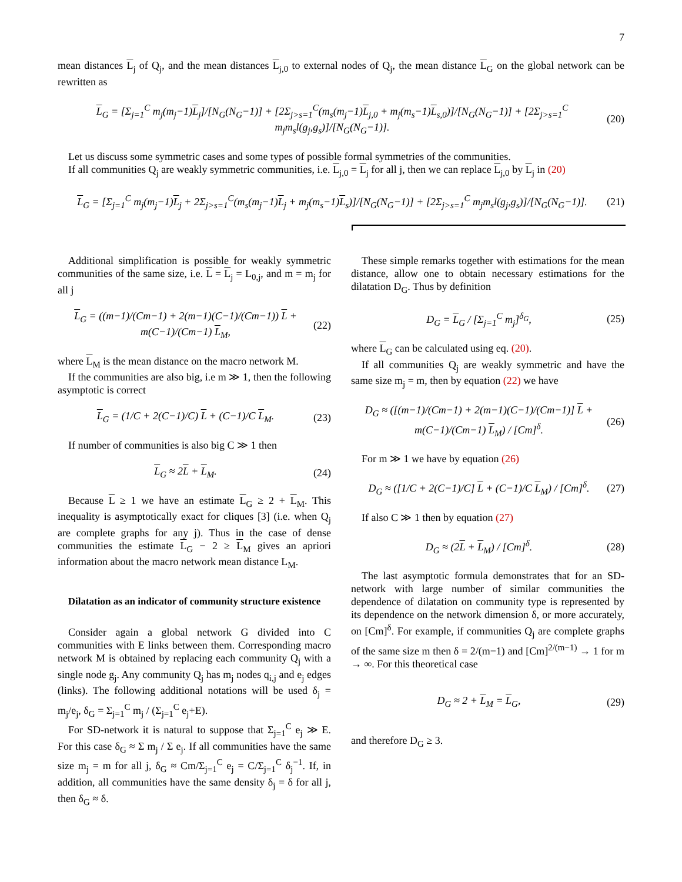7
mean distances L<sub>j</sub> of Q<sub>j</sub>, and the mean distances L<sub>j,0</sub> to external nodes of Q<sub>j</sub>, the mean distance L<sub>G</sub> on the global network can be rewritten as
L<sub>G</sub> = [Σ<sub>j=1</sub><sup>C</sup> m<sub>j</sub>(m<sub>j</sub>−1)L<sub>j</sub>]/[N<sub>G</sub>(N<sub>G</sub>−1)] + [2Σ<sub>j>s=1</sub><sup>C</sup>(m<sub>s</sub>(m<sub>j</sub>−1)L<sub>j,0</sub> + m<sub>j</sub>(m<sub>s</sub>−1)L<sub>s,0</sub>)]/[N<sub>G</sub>(N<sub>G</sub>−1)] + [2Σ<sub>j>s=1</sub><sup>C</sup> m<sub>j</sub>m<sub>s</sub>l(g<sub>j</sub>,g<sub>s</sub>)]/[N<sub>G</sub>(N<sub>G</sub>−1)].
(20)
Let us discuss some symmetric cases and some types of possible formal symmetries of the communities.
If all communities Q<sub>j</sub> are weakly symmetric communities, i.e. L<sub>j,0</sub> = L<sub>j</sub> for all j, then we can replace L<sub>j,0</sub> by L<sub>j</sub> in (20)
L<sub>G</sub> = [Σ<sub>j=1</sub><sup>C</sup> m<sub>j</sub>(m<sub>j</sub>−1)L<sub>j</sub> + 2Σ<sub>j>s=1</sub><sup>C</sup>(m<sub>s</sub>(m<sub>j</sub>−1)L<sub>j</sub> + m<sub>j</sub>(m<sub>s</sub>−1)L<sub>s</sub>)]/[N<sub>G</sub>(N<sub>G</sub>−1)] + [2Σ<sub>j>s=1</sub><sup>C</sup> m<sub>j</sub>m<sub>s</sub>l(g<sub>j</sub>,g<sub>s</sub>)]/[N<sub>G</sub>(N<sub>G</sub>−1)].
(21)
Additional simplification is possible for weakly symmetric communities of the same size, i.e. L = L<sub>j</sub> = L<sub>0,j</sub>, and m = m<sub>j</sub> for all j
L<sub>G</sub> = ((m−1)/(Cm−1) + 2(m−1)(C−1)/(Cm−1)) L + m(C−1)/(Cm−1) L<sub>M</sub>,
(22)
where L<sub>M</sub> is the mean distance on the macro network M.
If the communities are also big, i.e m ≫ 1, then the following asymptotic is correct
L<sub>G</sub> = (1/C + 2(C−1)/C) L + (C−1)/C L<sub>M</sub>.
(23)
If number of communities is also big C ≫ 1 then
L<sub>G</sub> ≈ 2L + L<sub>M</sub>. (24)
Because L ≥ 1 we have an estimate L<sub>G</sub> ≥ 2 + L<sub>M</sub>. This inequality is asymptotically exact for cliques [3] (i.e. when Q<sub>j</sub> are complete graphs for any j). Thus in the case of dense communities the estimate L<sub>G</sub> − 2 ≥ L<sub>M</sub> gives an apriori information about the macro network mean distance L<sub>M</sub>.
Dilatation as an indicator of community structure existence
Consider again a global network G divided into C communities with E links between them. Corresponding macro network M is obtained by replacing each community Q<sub>j</sub> with a single node g<sub>j</sub>. Any community Q<sub>j</sub> has m<sub>j</sub> nodes q<sub>i,j</sub> and e<sub>j</sub> edges (links). The following additional notations will be used δ<sub>j</sub> = m<sub>j</sub>/e<sub>j</sub>, δ<sub>G</sub> = Σ<sub>j=1</sub><sup>C</sup> m<sub>j</sub> / (Σ<sub>j=1</sub><sup>C</sup> e<sub>j</sub>+E).
For SD-network it is natural to suppose that Σ<sub>j=1</sub><sup>C</sup> e<sub>j</sub> ≫ E. For this case δ<sub>G</sub> ≈ Σ m<sub>j</sub> / Σ e<sub>j</sub>. If all communities have the same size m<sub>j</sub> = m for all j, δ<sub>G</sub> ≈ Cm/Σ<sub>j=1</sub><sup>C</sup> e<sub>j</sub> = C/Σ<sub>j=1</sub><sup>C</sup> δ<sub>j</sub><sup>−1</sup>. If, in addition, all communities have the same density δ<sub>j</sub> = δ for all j, then δ<sub>G</sub> ≈ δ.
These simple remarks together with estimations for the mean distance, allow one to obtain necessary estimations for the dilatation D<sub>G</sub>. Thus by definition
D<sub>G</sub> = L<sub>G</sub> / [Σ<sub>j=1</sub><sup>C</sup> m<sub>j</sub>]<sup>δ<sub>G</sub></sup>, (25)
where L<sub>G</sub> can be calculated using eq. (20).
If all communities Q<sub>j</sub> are weakly symmetric and have the same size m<sub>j</sub> = m, then by equation (22) we have
D<sub>G</sub> ≈ ([(m−1)/(Cm−1) + 2(m−1)(C−1)/(Cm−1)] L + m(C−1)/(Cm−1) L<sub>M</sub>) / [Cm]<sup>δ</sup>.
(26)
For m ≫ 1 we have by equation (26)
D<sub>G</sub> ≈ ([1/C + 2(C−1)/C] L + (C−1)/C L<sub>M</sub>) / [Cm]<sup>δ</sup>.
(27)
If also C ≫ 1 then by equation (27)
D<sub>G</sub> ≈ (2L + L<sub>M</sub>) / [Cm]<sup>δ</sup>. (28)
The last asymptotic formula demonstrates that for an SD-network with large number of similar communities the dependence of dilatation on community type is represented by its dependence on the network dimension δ, or more accurately, on [Cm]<sup>δ</sup>. For example, if communities Q<sub>j</sub> are complete graphs of the same size m then δ = 2/(m−1) and [Cm]<sup>2/(m−1)</sup> → 1 for m → ∞. For this theoretical case
D<sub>G</sub> ≈ 2 + L<sub>M</sub> = L<sub>G</sub>, (29)
and therefore D<sub>G</sub> ≥ 3.